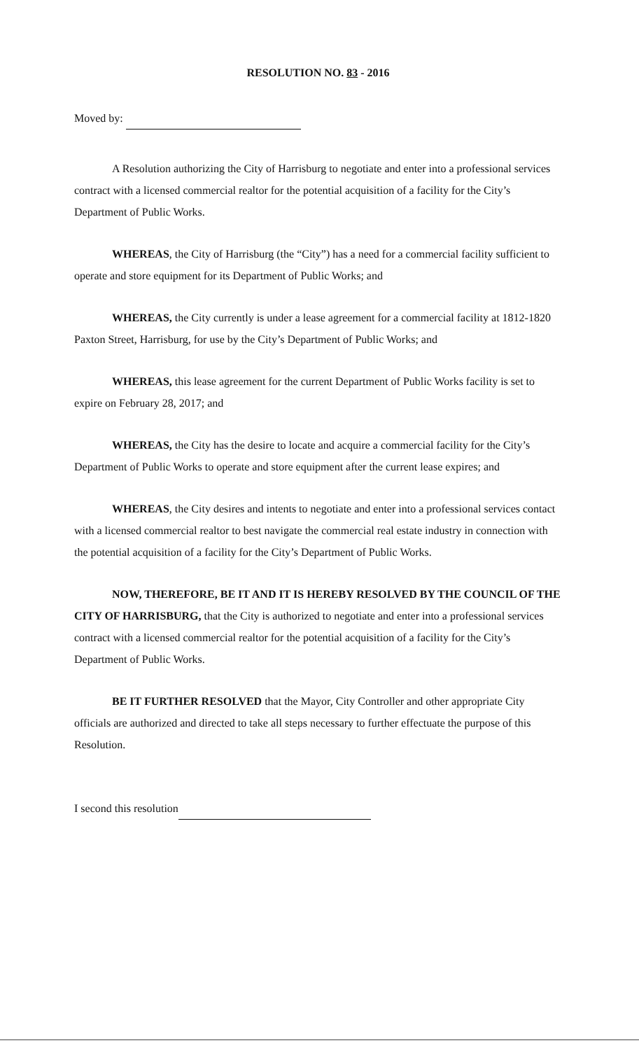RESOLUTION NO. 83 - 2016
Moved by:
A Resolution authorizing the City of Harrisburg to negotiate and enter into a professional services contract with a licensed commercial realtor for the potential acquisition of a facility for the City’s Department of Public Works.
WHEREAS, the City of Harrisburg (the “City”) has a need for a commercial facility sufficient to operate and store equipment for its Department of Public Works; and
WHEREAS, the City currently is under a lease agreement for a commercial facility at 1812-1820 Paxton Street, Harrisburg, for use by the City’s Department of Public Works; and
WHEREAS, this lease agreement for the current Department of Public Works facility is set to expire on February 28, 2017; and
WHEREAS, the City has the desire to locate and acquire a commercial facility for the City’s Department of Public Works to operate and store equipment after the current lease expires; and
WHEREAS, the City desires and intents to negotiate and enter into a professional services contact with a licensed commercial realtor to best navigate the commercial real estate industry in connection with the potential acquisition of a facility for the City’s Department of Public Works.
NOW, THEREFORE, BE IT AND IT IS HEREBY RESOLVED BY THE COUNCIL OF THE CITY OF HARRISBURG, that the City is authorized to negotiate and enter into a professional services contract with a licensed commercial realtor for the potential acquisition of a facility for the City’s Department of Public Works.
BE IT FURTHER RESOLVED that the Mayor, City Controller and other appropriate City officials are authorized and directed to take all steps necessary to further effectuate the purpose of this Resolution.
I second this resolution